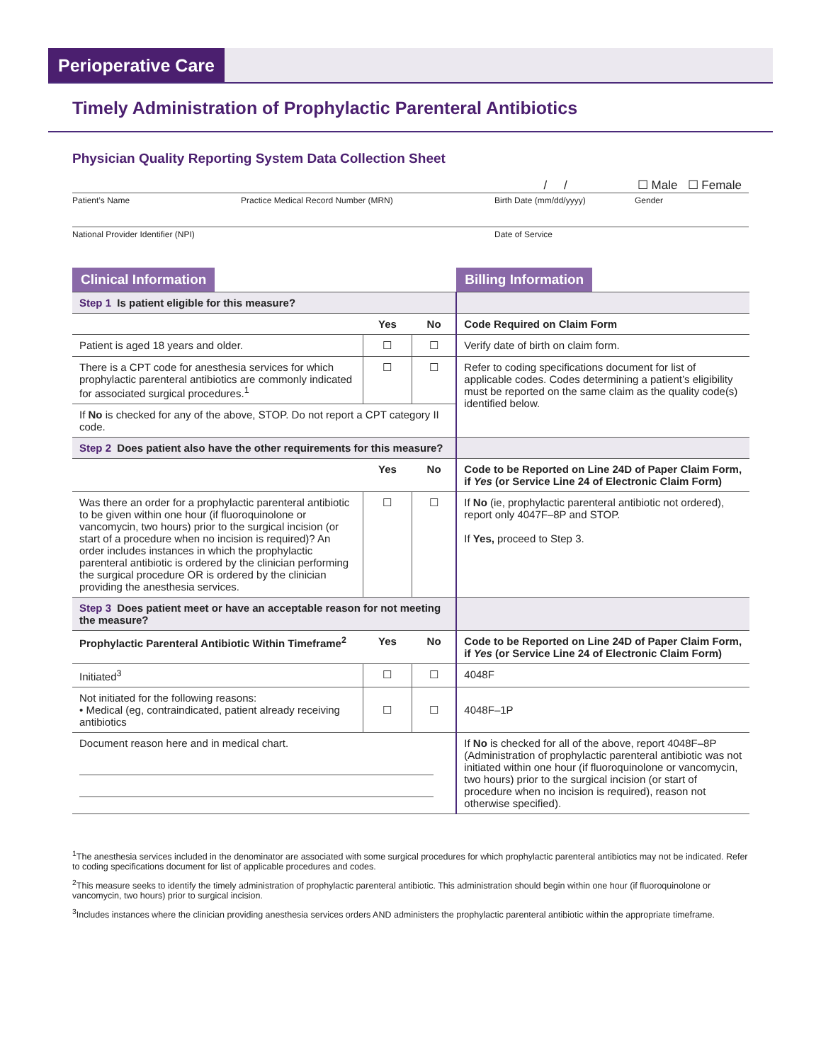Perioperative Care
Timely Administration of Prophylactic Parenteral Antibiotics
Physician Quality Reporting System Data Collection Sheet
/ / ☐ Male ☐ Female
Patient’s Name Practice Medical Record Number (MRN) Birth Date (mm/dd/yyyy) Gender
National Provider Identifier (NPI) Date of Service
| Clinical Information | | | Billing Information |
| Step 1 Is patient eligible for this measure? | | | |
| | Yes | No | Code Required on Claim Form |
| Patient is aged 18 years and older. | ☐ | ☐ | Verify date of birth on claim form. |
| There is a CPT code for anesthesia services for which prophylactic parenteral antibiotics are commonly indicated for associated surgical procedures.<sup>1</sup> | ☐ | ☐ | Refer to coding specifications document for list of applicable codes. Codes determining a patient’s eligibility must be reported on the same claim as the quality code(s) identified below. |
| If No is checked for any of the above, STOP. Do not report a CPT category II code. | | | |
| Step 2 Does patient also have the other requirements for this measure? | | | |
| | Yes | No | Code to be Reported on Line 24D of Paper Claim Form, if Yes (or Service Line 24 of Electronic Claim Form) |
| Was there an order for a prophylactic parenteral antibiotic to be given within one hour (if fluoroquinolone or vancomycin, two hours) prior to the surgical incision (or start of a procedure when no incision is required)? An order includes instances in which the prophylactic parenteral antibiotic is ordered by the clinician performing the surgical procedure OR is ordered by the clinician providing the anesthesia services. | ☐ | ☐ | If No (ie, prophylactic parenteral antibiotic not ordered), report only 4047F–8P and STOP. If Yes, proceed to Step 3. |
| Step 3 Does patient meet or have an acceptable reason for not meeting the measure? | | | |
| Prophylactic Parenteral Antibiotic Within Timeframe<sup>2</sup> | Yes | No | Code to be Reported on Line 24D of Paper Claim Form, if Yes (or Service Line 24 of Electronic Claim Form) |
| Initiated<sup>3</sup> | ☐ | ☐ | 4048F |
| Not initiated for the following reasons: • Medical (eg, contraindicated, patient already receiving antibiotics | ☐ | ☐ | 4048F–1P |
| Document reason here and in medical chart. | | | If No is checked for all of the above, report 4048F–8P (Administration of prophylactic parenteral antibiotic was not initiated within one hour (if fluoroquinolone or vancomycin, two hours) prior to the surgical incision (or start of procedure when no incision is required), reason not otherwise specified). |
<sup>1</sup> The anesthesia services included in the denominator are associated with some surgical procedures for which prophylactic parenteral antibiotics may not be indicated. Refer to coding specifications document for list of applicable procedures and codes.
<sup>2</sup> This measure seeks to identify the timely administration of prophylactic parenteral antibiotic. This administration should begin within one hour (if fluoroquinolone or vancomycin, two hours) prior to surgical incision.
<sup>3</sup> Includes instances where the clinician providing anesthesia services orders AND administers the prophylactic parenteral antibiotic within the appropriate timeframe.